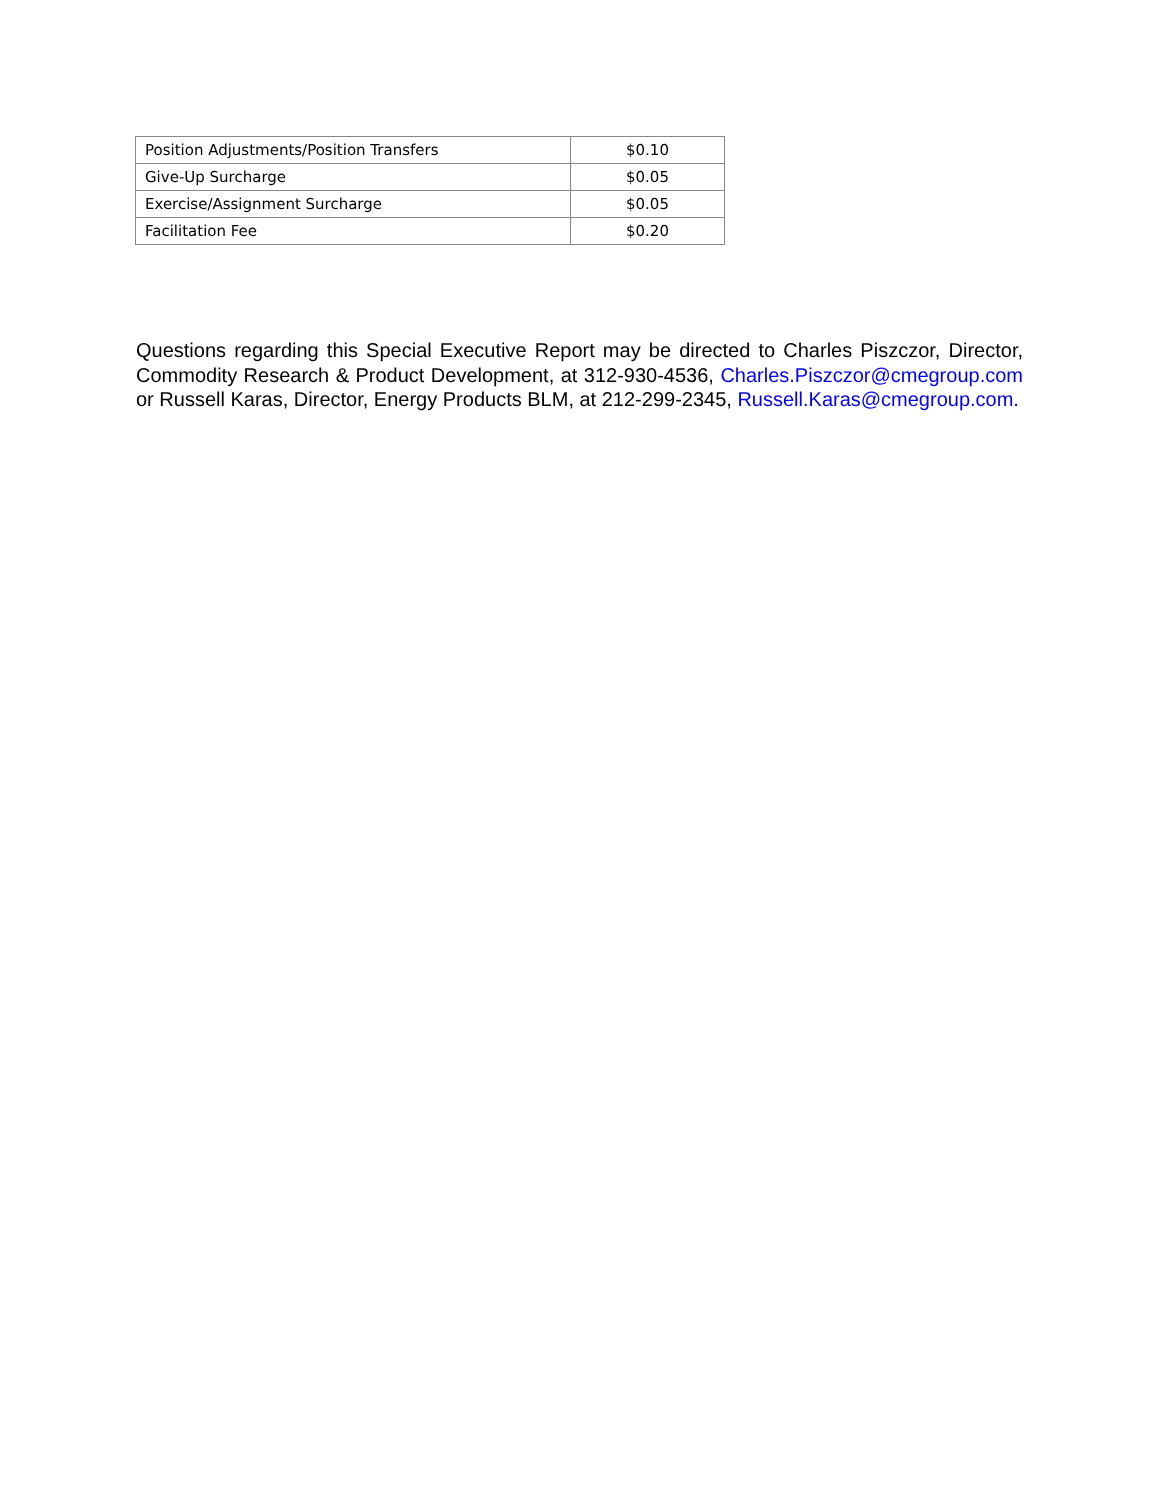| Position Adjustments/Position Transfers | $0.10 |
| Give-Up Surcharge | $0.05 |
| Exercise/Assignment Surcharge | $0.05 |
| Facilitation Fee | $0.20 |
Questions regarding this Special Executive Report may be directed to Charles Piszczor, Director, Commodity Research & Product Development, at 312-930-4536, Charles.Piszczor@cmegroup.com or Russell Karas, Director, Energy Products BLM, at 212-299-2345, Russell.Karas@cmegroup.com.